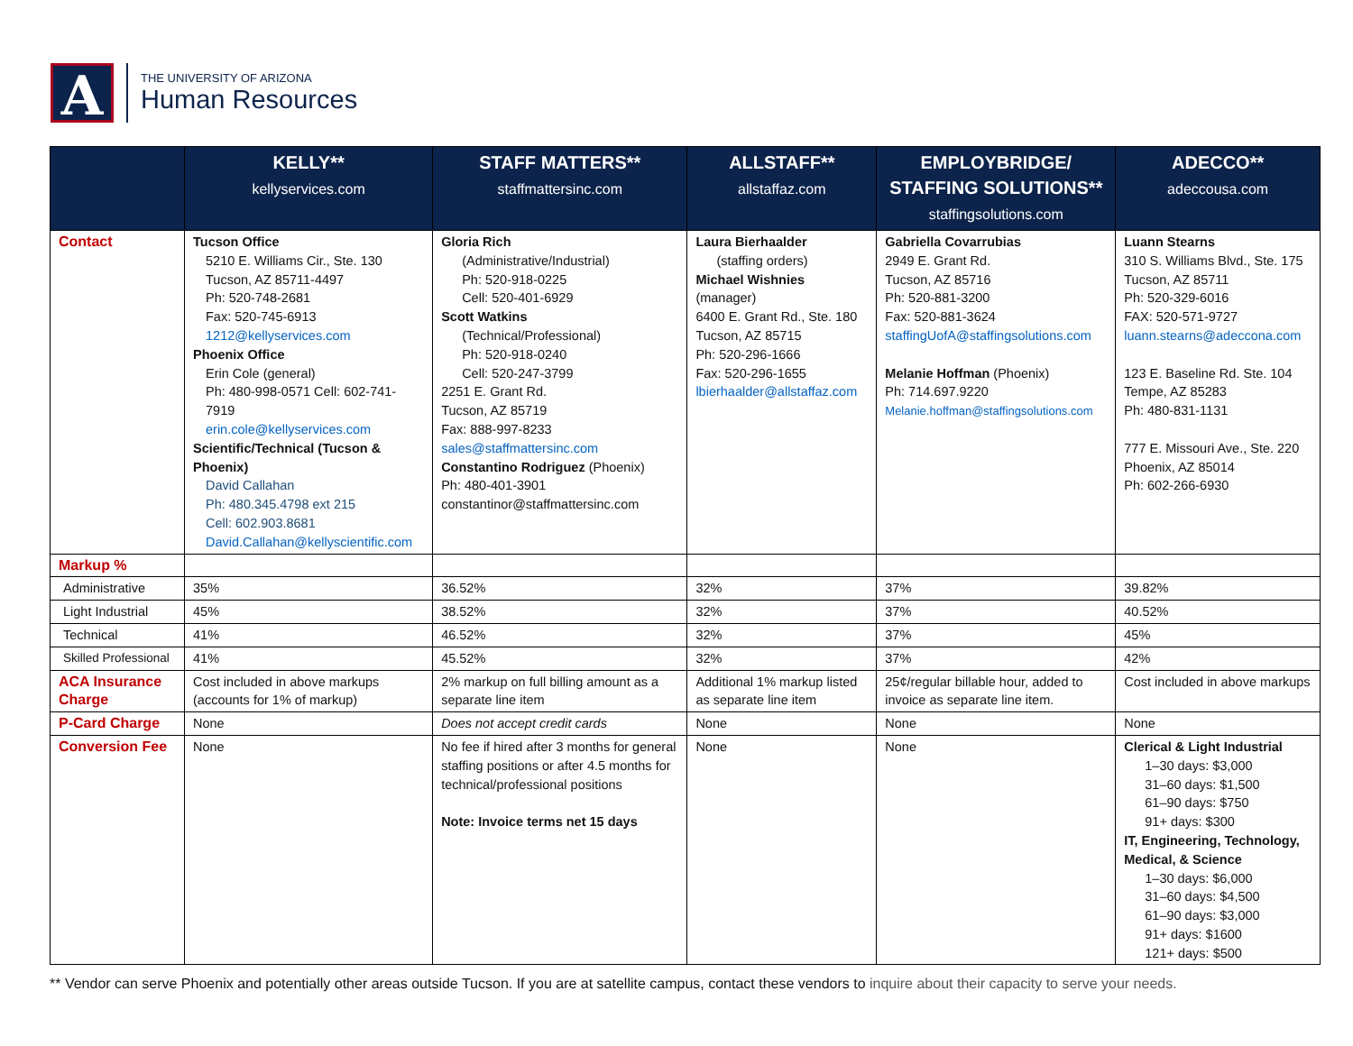A
THE UNIVERSITY OF ARIZONA
Human Resources
| | KELLY** kellyservices.com | STAFF MATTERS** staffmattersinc.com | ALLSTAFF** allstaffaz.com | EMPLOYBRIDGE/ STAFFING SOLUTIONS** staffingsolutions.com | ADECCO** adeccousa.com |
| --- | --- | --- | --- | --- | --- |
| Contact | Tucson Office 5210 E. Williams Cir., Ste. 130 Tucson, AZ 85711-4497 Ph: 520-748-2681 Fax: 520-745-6913 1212@kellyservices.com Phoenix Office Erin Cole (general) Ph: 480-998-0571 Cell: 602-741-7919 erin.cole@kellyservices.com Scientific/Technical (Tucson & Phoenix) David Callahan Ph: 480.345.4798 ext 215 Cell: 602.903.8681 David.Callahan@kellyscientific.com | Gloria Rich (Administrative/Industrial) Ph: 520-918-0225 Cell: 520-401-6929 Scott Watkins (Technical/Professional) Ph: 520-918-0240 Cell: 520-247-3799 2251 E. Grant Rd. Tucson, AZ 85719 Fax: 888-997-8233 sales@staffmattersinc.com Constantino Rodriguez (Phoenix) Ph: 480-401-3901 constantinor@staffmattersinc.com | Laura Bierhaalder (staffing orders) Michael Wishnies (manager) 6400 E. Grant Rd., Ste. 180 Tucson, AZ 85715 Ph: 520-296-1666 Fax: 520-296-1655 lbierhaalder@allstaffaz.com | Gabriella Covarrubias 2949 E. Grant Rd. Tucson, AZ 85716 Ph: 520-881-3200 Fax: 520-881-3624 staffingUofA@staffingsolutions.com Melanie Hoffman (Phoenix) Ph: 714.697.9220 Melanie.hoffman@staffingsolutions.com | Luann Stearns 310 S. Williams Blvd., Ste. 175 Tucson, AZ 85711 Ph: 520-329-6016 FAX: 520-571-9727 luann.stearns@adeccona.com 123 E. Baseline Rd. Ste. 104 Tempe, AZ 85283 Ph: 480-831-1131 777 E. Missouri Ave., Ste. 220 Phoenix, AZ 85014 Ph: 602-266-6930 |
| Markup % | | | | | |
| Administrative | 35% | 36.52% | 32% | 37% | 39.82% |
| Light Industrial | 45% | 38.52% | 32% | 37% | 40.52% |
| Technical | 41% | 46.52% | 32% | 37% | 45% |
| Skilled Professional | 41% | 45.52% | 32% | 37% | 42% |
| ACA Insurance Charge | Cost included in above markups (accounts for 1% of markup) | 2% markup on full billing amount as a separate line item | Additional 1% markup listed as separate line item | 25¢/regular billable hour, added to invoice as separate line item. | Cost included in above markups |
| P-Card Charge | None | Does not accept credit cards | None | None | None |
| Conversion Fee | None | No fee if hired after 3 months for general staffing positions or after 4.5 months for technical/professional positions Note: Invoice terms net 15 days | None | None | Clerical & Light Industrial 1–30 days: $3,000 31–60 days: $1,500 61–90 days: $750 91+ days: $300 IT, Engineering, Technology, Medical, & Science 1–30 days: $6,000 31–60 days: $4,500 61–90 days: $3,000 91+ days: $1600 121+ days: $500 |
** Vendor can serve Phoenix and potentially other areas outside Tucson. If you are at satellite campus, contact these vendors to inquire about their capacity to serve your needs.